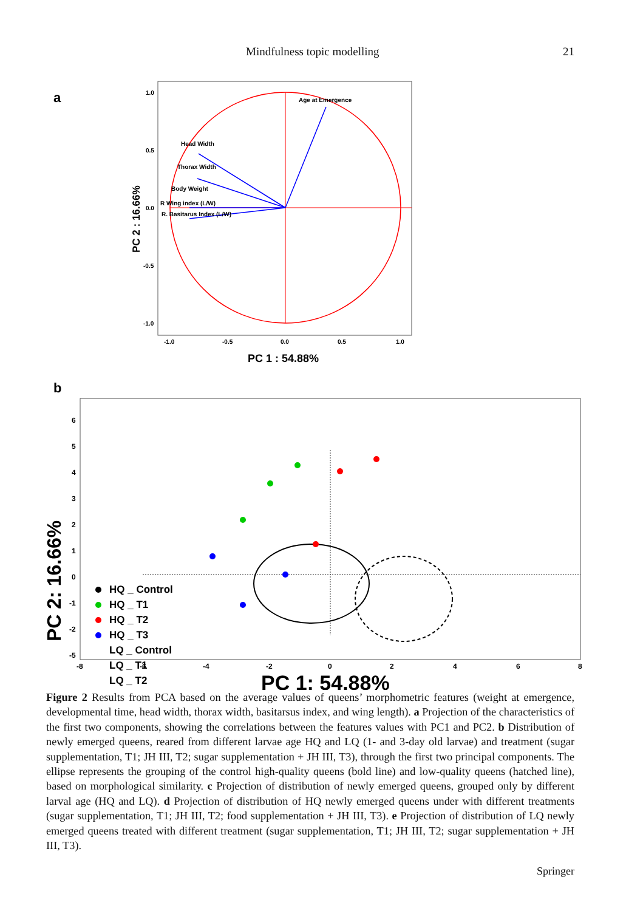Mindfulness topic modelling 21
a
Age at Emergence
Head Width
Thorax Width
Body Weight
R Wing index (L/W)
R. Basitarus Index (L/W)
1.0
0.5
0.0
-0.5
-1.0
-1.0
-0.5
0.0
0.5
1.0
PC 2 : 16.66%
PC 1 : 54.88%
b
6
5
4
3
2
1
0
-1
-2
-5
-8
-6
-4
-2
0
2
4
6
8
HQ _ Control
HQ _ T1
HQ _ T2
HQ _ T3
LQ _ Control
LQ _ T1
LQ _ T2
PC 2: 16.66%
PC 1: 54.88%
Figure 2 Results from PCA based on the average values of queens’ morphometric features (weight at emergence, developmental time, head width, thorax width, basitarsus index, and wing length). a Projection of the characteristics of the first two components, showing the correlations between the features values with PC1 and PC2. b Distribution of newly emerged queens, reared from different larvae age HQ and LQ (1- and 3-day old larvae) and treatment (sugar supplementation, T1; JH III, T2; sugar supplementation + JH III, T3), through the first two principal components. The ellipse represents the grouping of the control high-quality queens (bold line) and low-quality queens (hatched line), based on morphological similarity. c Projection of distribution of newly emerged queens, grouped only by different larval age (HQ and LQ). d Projection of distribution of HQ newly emerged queens under with different treatments (sugar supplementation, T1; JH III, T2; food supplementation + JH III, T3). e Projection of distribution of LQ newly emerged queens treated with different treatment (sugar supplementation, T1; JH III, T2; sugar supplementation + JH III, T3).
Springer